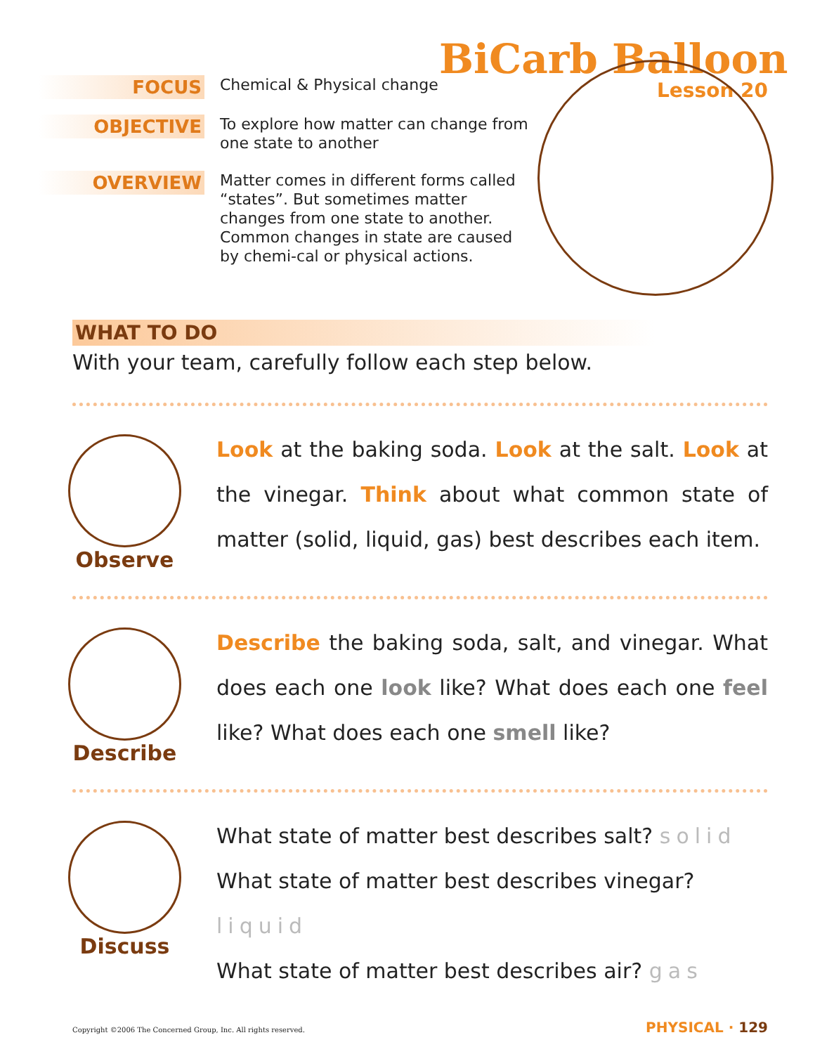BiCarb Balloon
Lesson 20
FOCUS
Chemical & Physical change
OBJECTIVE
To explore how matter can change from one state to another
OVERVIEW
Matter comes in different forms called “states”. But sometimes matter changes from one state to another. Common changes in state are caused by chemi-cal or physical actions.
WHAT TO DO
With your team, carefully follow each step below.
Observe
Look at the baking soda. Look at the salt. Look at the vinegar. Think about what common state of matter (solid, liquid, gas) best describes each item.
Describe
Describe the baking soda, salt, and vinegar. What does each one look like? What does each one feel like? What does each one smell like?
Discuss
What state of matter best describes salt? solid
What state of matter best describes vinegar? liquid
What state of matter best describes air? gas
Copyright ©2006 The Concerned Group, Inc. All rights reserved. PHYSICAL · 129